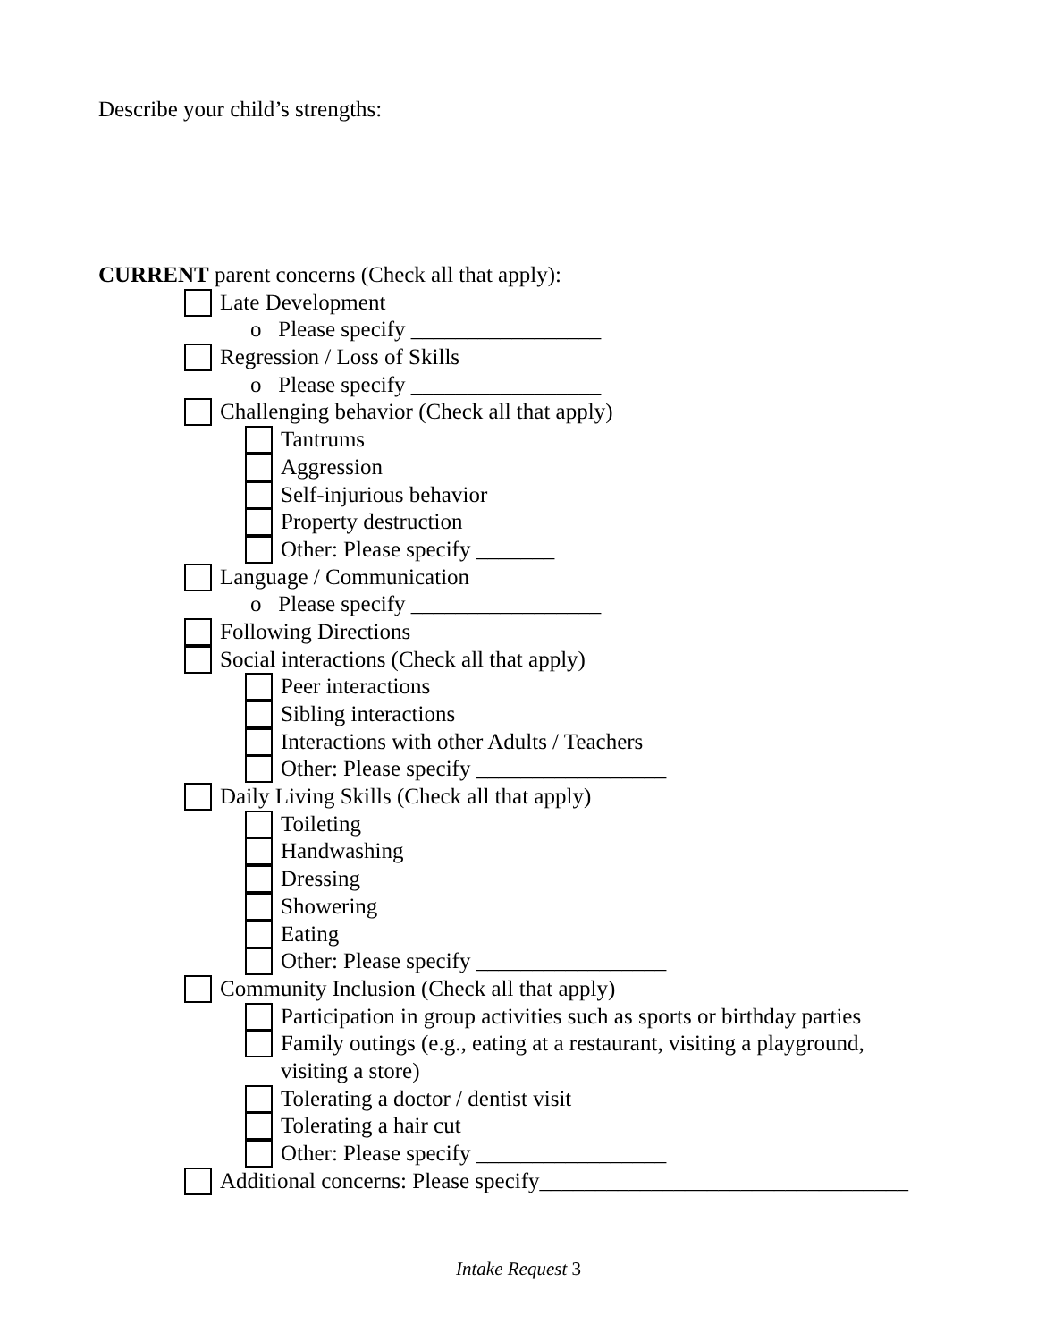Describe your child’s strengths:
CURRENT parent concerns (Check all that apply):
Late Development
o Please specify _________________
Regression / Loss of Skills
o Please specify _________________
Challenging behavior (Check all that apply)
Tantrums
Aggression
Self-injurious behavior
Property destruction
Other: Please specify _______
Language / Communication
o Please specify _________________
Following Directions
Social interactions (Check all that apply)
Peer interactions
Sibling interactions
Interactions with other Adults / Teachers
Other: Please specify _________________
Daily Living Skills (Check all that apply)
Toileting
Handwashing
Dressing
Showering
Eating
Other: Please specify _________________
Community Inclusion (Check all that apply)
Participation in group activities such as sports or birthday parties
Family outings (e.g., eating at a restaurant, visiting a playground,
visiting a store)
Tolerating a doctor / dentist visit
Tolerating a hair cut
Other: Please specify _________________
Additional concerns: Please specify_________________________________
Intake Request 3